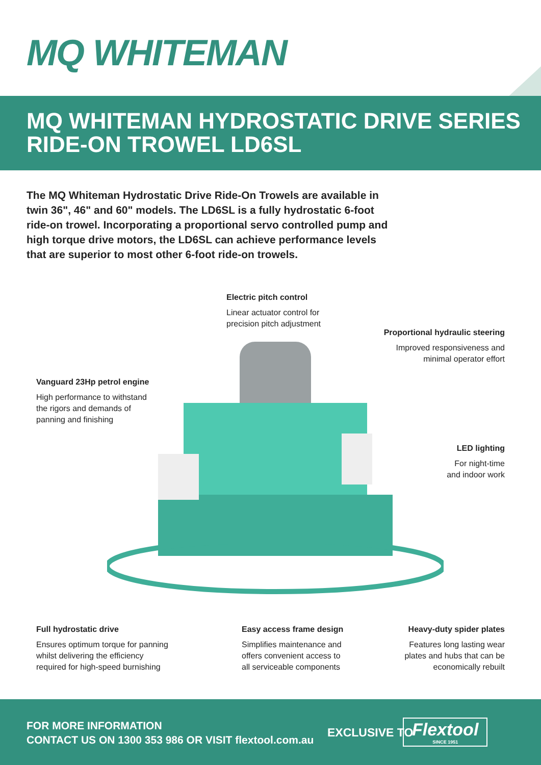MQ WHITEMAN
MQ WHITEMAN HYDROSTATIC DRIVE SERIES
RIDE-ON TROWEL LD6SL
The MQ Whiteman Hydrostatic Drive Ride-On Trowels are available in twin 36", 46" and 60" models. The LD6SL is a fully hydrostatic 6-foot ride-on trowel. Incorporating a proportional servo controlled pump and high torque drive motors, the LD6SL can achieve performance levels that are superior to most other 6-foot ride-on trowels.
Electric pitch control
Linear actuator control for
precision pitch adjustment
Proportional hydraulic steering
Improved responsiveness and
minimal operator effort
Vanguard 23Hp petrol engine
High performance to withstand
the rigors and demands of
panning and finishing
LED lighting
For night-time
and indoor work
Full hydrostatic drive
Ensures optimum torque for panning
whilst delivering the efficiency
required for high-speed burnishing
Easy access frame design
Simplifies maintenance and
offers convenient access to
all serviceable components
Heavy-duty spider plates
Features long lasting wear
plates and hubs that can be
economically rebuilt
FOR MORE INFORMATION
CONTACT US ON 1300 353 986 OR VISIT flextool.com.au
EXCLUSIVE TO
Flextool
SINCE 1951